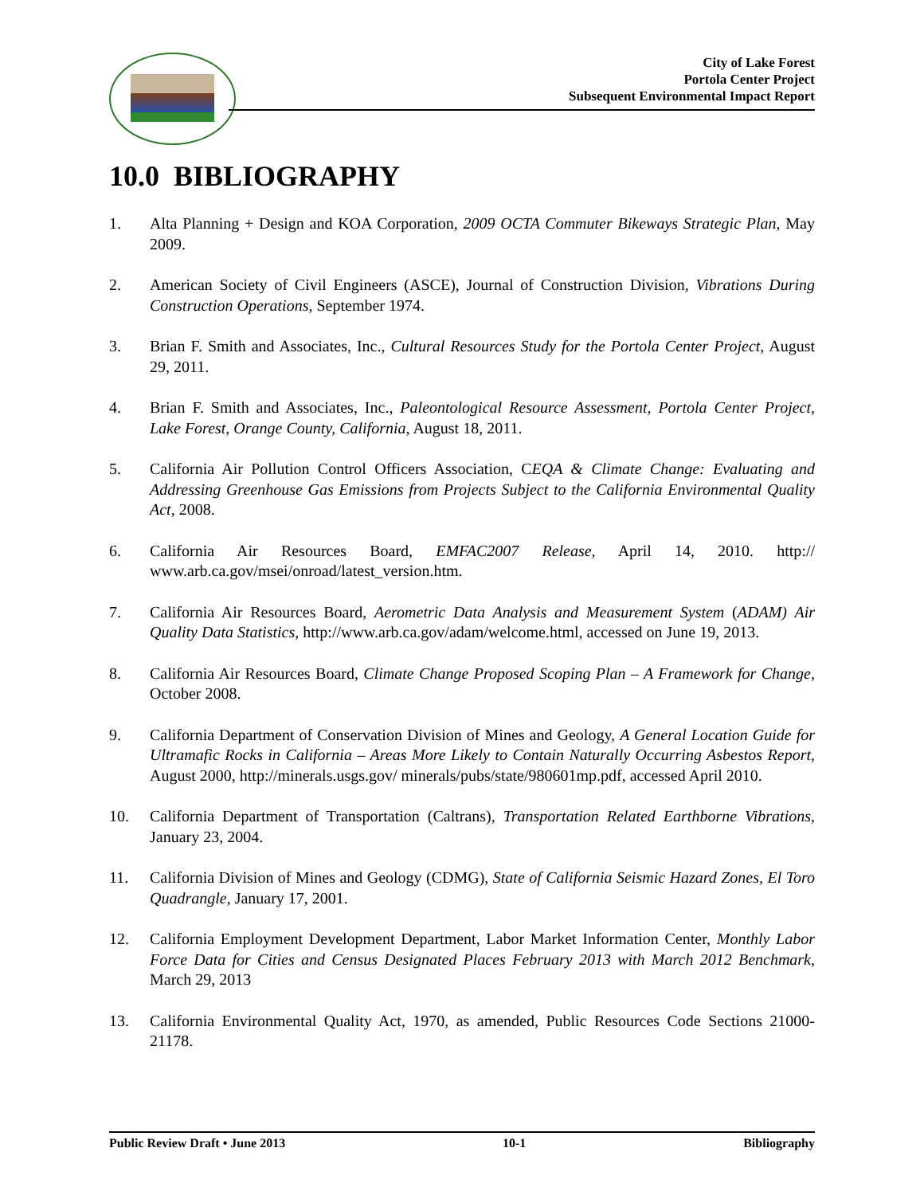City of Lake Forest
Portola Center Project
Subsequent Environmental Impact Report
10.0 BIBLIOGRAPHY
1. Alta Planning + Design and KOA Corporation, 2009 OCTA Commuter Bikeways Strategic Plan, May 2009.
2. American Society of Civil Engineers (ASCE), Journal of Construction Division, Vibrations During Construction Operations, September 1974.
3. Brian F. Smith and Associates, Inc., Cultural Resources Study for the Portola Center Project, August 29, 2011.
4. Brian F. Smith and Associates, Inc., Paleontological Resource Assessment, Portola Center Project, Lake Forest, Orange County, California, August 18, 2011.
5. California Air Pollution Control Officers Association, CEQA & Climate Change: Evaluating and Addressing Greenhouse Gas Emissions from Projects Subject to the California Environmental Quality Act, 2008.
6. California Air Resources Board, EMFAC2007 Release, April 14, 2010. http:// www.arb.ca.gov/msei/onroad/latest_version.htm.
7. California Air Resources Board, Aerometric Data Analysis and Measurement System (ADAM) Air Quality Data Statistics, http://www.arb.ca.gov/adam/welcome.html, accessed on June 19, 2013.
8. California Air Resources Board, Climate Change Proposed Scoping Plan – A Framework for Change, October 2008.
9. California Department of Conservation Division of Mines and Geology, A General Location Guide for Ultramafic Rocks in California – Areas More Likely to Contain Naturally Occurring Asbestos Report, August 2000, http://minerals.usgs.gov/ minerals/pubs/state/980601mp.pdf, accessed April 2010.
10. California Department of Transportation (Caltrans), Transportation Related Earthborne Vibrations, January 23, 2004.
11. California Division of Mines and Geology (CDMG), State of California Seismic Hazard Zones, El Toro Quadrangle, January 17, 2001.
12. California Employment Development Department, Labor Market Information Center, Monthly Labor Force Data for Cities and Census Designated Places February 2013 with March 2012 Benchmark, March 29, 2013
13. California Environmental Quality Act, 1970, as amended, Public Resources Code Sections 21000-21178.
Public Review Draft • June 2013 10-1 Bibliography